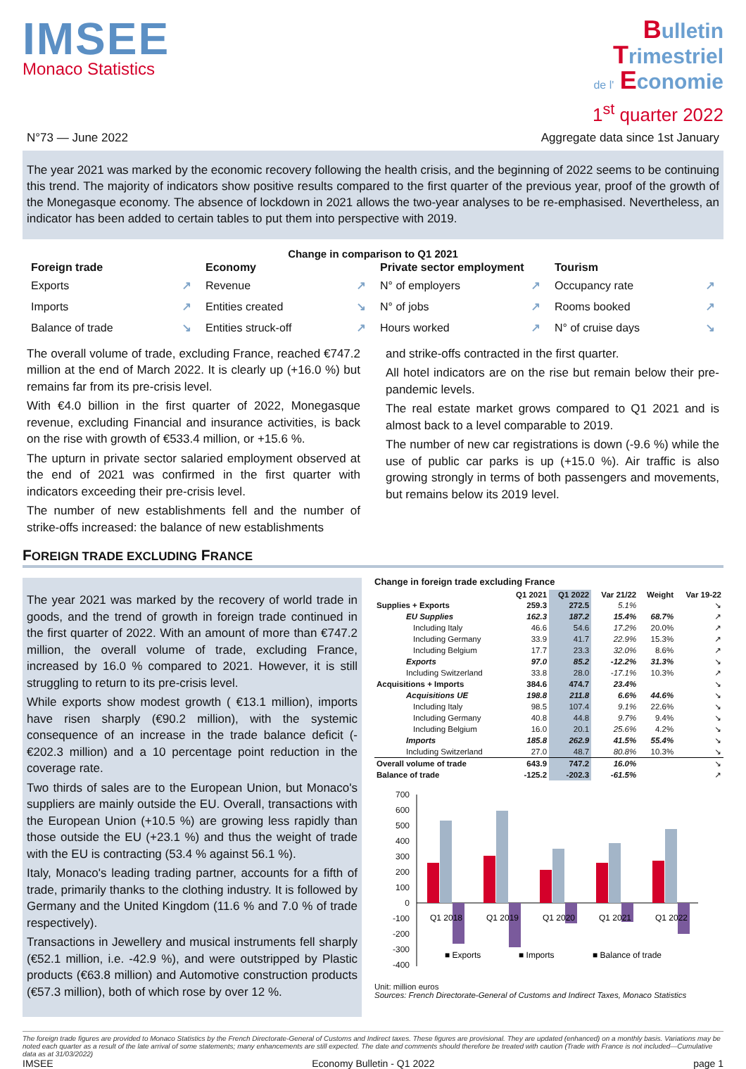IMSEE
Monaco Statistics
Bulletin
Trimestriel
de l' Economie
1<sup>st</sup> quarter 2022
N°73 — June 2022 Aggregate data since 1st January
The year 2021 was marked by the economic recovery following the health crisis, and the beginning of 2022 seems to be continuing this trend. The majority of indicators show positive results compared to the first quarter of the previous year, proof of the growth of the Monegasque economy. The absence of lockdown in 2021 allows the two-year analyses to be re-emphasised. Nevertheless, an indicator has been added to certain tables to put them into perspective with 2019.
Change in comparison to Q1 2021
Foreign trade
Exports ↗
Imports ↗
Balance of trade ↘
Economy
Revenue ↗
Entities created ↘
Entities struck-off ↗
Private sector employment
N° of employers ↗
N° of jobs ↗
Hours worked ↗
Tourism
Occupancy rate ↗
Rooms booked ↗
N° of cruise days ↘
The overall volume of trade, excluding France, reached €747.2 million at the end of March 2022. It is clearly up (+16.0 %) but remains far from its pre-crisis level.
With €4.0 billion in the first quarter of 2022, Monegasque revenue, excluding Financial and insurance activities, is back on the rise with growth of €533.4 million, or +15.6 %.
The upturn in private sector salaried employment observed at the end of 2021 was confirmed in the first quarter with indicators exceeding their pre-crisis level.
The number of new establishments fell and the number of strike-offs increased: the balance of new establishments
and strike-offs contracted in the first quarter.
All hotel indicators are on the rise but remain below their pre-pandemic levels.
The real estate market grows compared to Q1 2021 and is almost back to a level comparable to 2019.
The number of new car registrations is down (-9.6 %) while the use of public car parks is up (+15.0 %). Air traffic is also growing strongly in terms of both passengers and movements, but remains below its 2019 level.
FOREIGN TRADE EXCLUDING FRANCE
The year 2021 was marked by the recovery of world trade in goods, and the trend of growth in foreign trade continued in the first quarter of 2022. With an amount of more than €747.2 million, the overall volume of trade, excluding France, increased by 16.0 % compared to 2021. However, it is still struggling to return to its pre-crisis level.
While exports show modest growth ( €13.1 million), imports have risen sharply (€90.2 million), with the systemic consequence of an increase in the trade balance deficit (-€202.3 million) and a 10 percentage point reduction in the coverage rate.
Two thirds of sales are to the European Union, but Monaco's suppliers are mainly outside the EU. Overall, transactions with the European Union (+10.5 %) are growing less rapidly than those outside the EU (+23.1 %) and thus the weight of trade with the EU is contracting (53.4 % against 56.1 %).
Italy, Monaco's leading trading partner, accounts for a fifth of trade, primarily thanks to the clothing industry. It is followed by Germany and the United Kingdom (11.6 % and 7.0 % of trade respectively).
Transactions in Jewellery and musical instruments fell sharply (€52.1 million, i.e. -42.9 %), and were outstripped by Plastic products (€63.8 million) and Automotive construction products (€57.3 million), both of which rose by over 12 %.
Change in foreign trade excluding France
| | Q1 2021 | Q1 2022 | Var 21/22 | Weight | Var 19-22 |
| --- | --- | --- | --- | --- | --- |
| Supplies + Exports | 259.3 | 272.5 | 5.1% | | ↘ |
| EU Supplies | 162.3 | 187.2 | 15.4% | 68.7% | ↗ |
| Including Italy | 46.6 | 54.6 | 17.2% | 20.0% | ↗ |
| Including Germany | 33.9 | 41.7 | 22.9% | 15.3% | ↗ |
| Including Belgium | 17.7 | 23.3 | 32.0% | 8.6% | ↗ |
| Exports | 97.0 | 85.2 | -12.2% | 31.3% | ↘ |
| Including Switzerland | 33.8 | 28.0 | -17.1% | 10.3% | ↗ |
| Acquisitions + Imports | 384.6 | 474.7 | 23.4% | | ↘ |
| Acquisitions UE | 198.8 | 211.8 | 6.6% | 44.6% | ↘ |
| Including Italy | 98.5 | 107.4 | 9.1% | 22.6% | ↘ |
| Including Germany | 40.8 | 44.8 | 9.7% | 9.4% | ↘ |
| Including Belgium | 16.0 | 20.1 | 25.6% | 4.2% | ↘ |
| Imports | 185.8 | 262.9 | 41.5% | 55.4% | ↘ |
| Including Switzerland | 27.0 | 48.7 | 80.8% | 10.3% | ↘ |
| Overall volume of trade | 643.9 | 747.2 | 16.0% | | ↘ |
| Balance of trade | -125.2 | -202.3 | -61.5% | | ↗ |
700
600
500
400
300
200
100
0
-100
-200
-300
-400
Q1 2018
Q1 2019
Q1 2020
Q1 2021
Q1 2022
■ Exports
■ Imports
■ Balance of trade
Unit: million euros
Sources: French Directorate-General of Customs and Indirect Taxes, Monaco Statistics
The foreign trade figures are provided to Monaco Statistics by the French Directorate-General of Customs and Indirect taxes. These figures are provisional. They are updated (enhanced) on a monthly basis. Variations may be noted each quarter as a result of the late arrival of some statements; many enhancements are still expected. The date and comments should therefore be treated with caution (Trade with France is not included—Cumulative data as at 31/03/2022)
IMSEE Economy Bulletin - Q1 2022 page 1